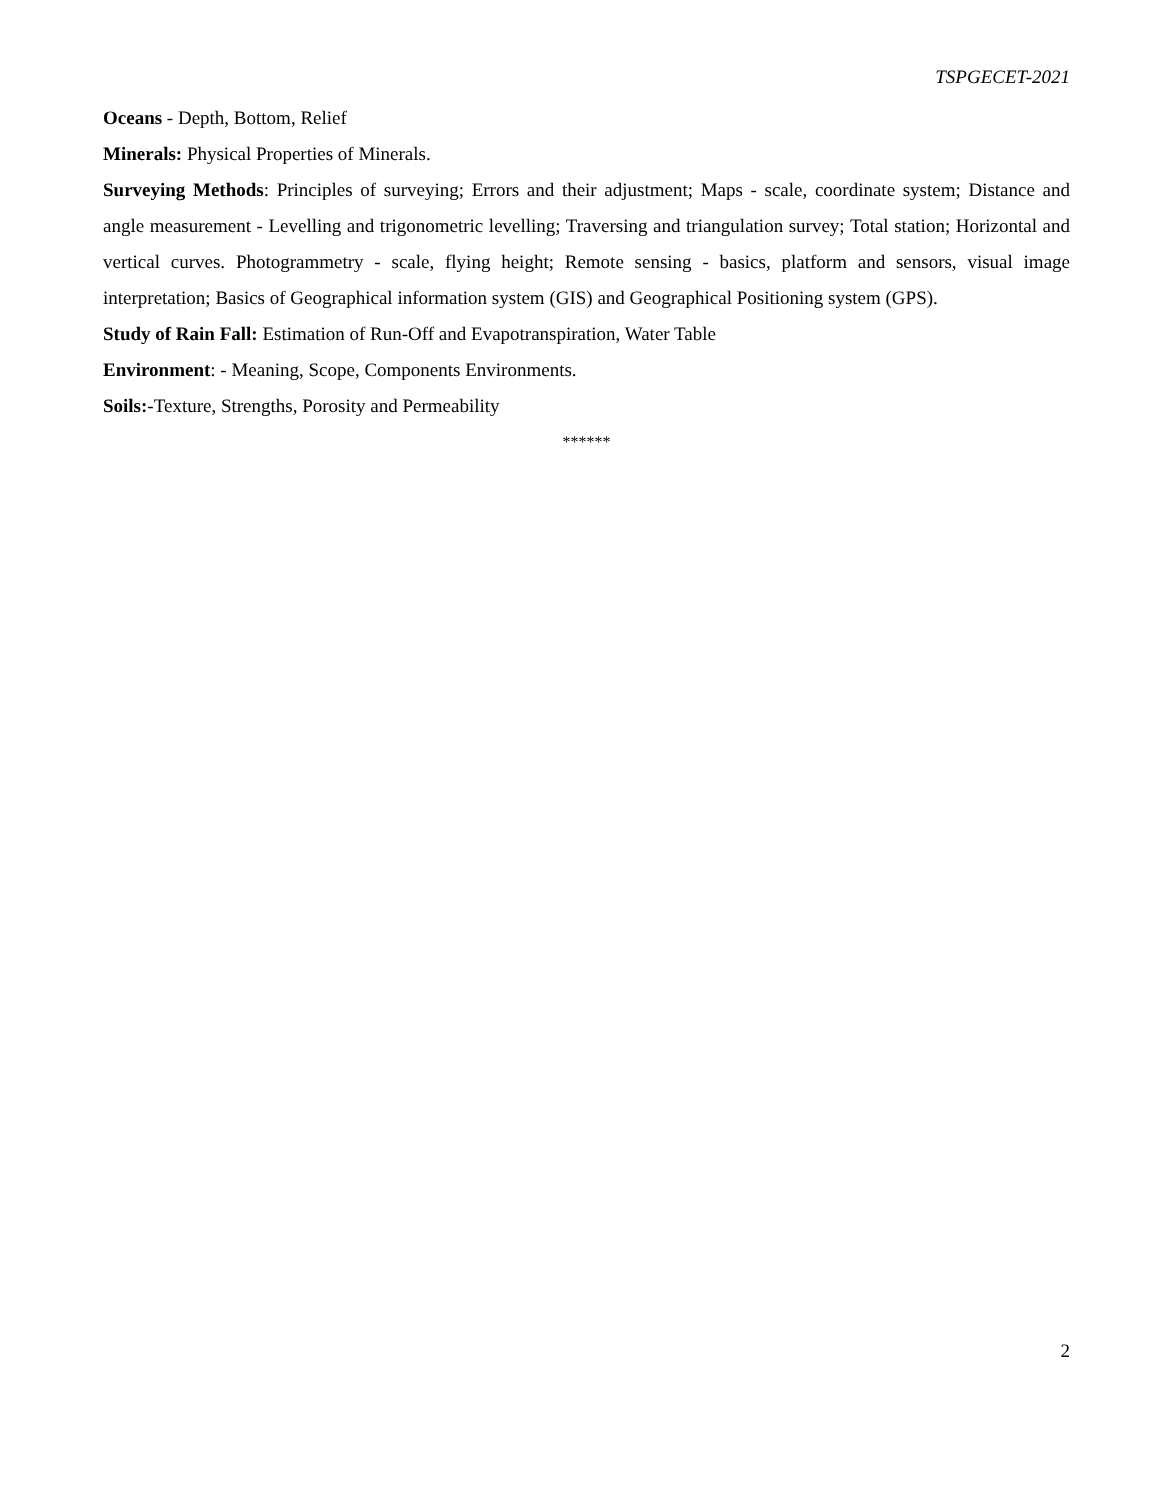TSPGECET-2021
Oceans - Depth, Bottom, Relief
Minerals: Physical Properties of Minerals.
Surveying Methods: Principles of surveying; Errors and their adjustment; Maps - scale, coordinate system; Distance and angle measurement - Levelling and trigonometric levelling; Traversing and triangulation survey; Total station; Horizontal and vertical curves. Photogrammetry - scale, flying height; Remote sensing - basics, platform and sensors, visual image interpretation; Basics of Geographical information system (GIS) and Geographical Positioning system (GPS).
Study of Rain Fall: Estimation of Run-Off and Evapotranspiration, Water Table
Environment: - Meaning, Scope, Components Environments.
Soils:-Texture, Strengths, Porosity and Permeability
******
2